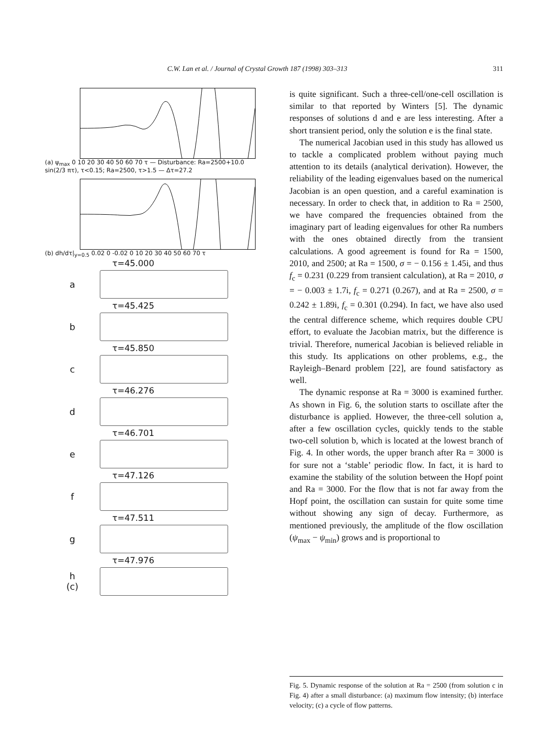C.W. Lan et al. / Journal of Crystal Growth 187 (1998) 303–313 311
(a) ψ<sub>max</sub> 0 10 20 30 40 50 60 70 τ — Disturbance: Ra=2500+10.0 sin(2/3 πτ), τ<0.15; Ra=2500, τ>1.5 — Δτ=27.2
(b) dh/dτ|<sub>y=0.5</sub> 0.02 0 -0.02 0 10 20 30 40 50 60 70 τ
τ=45.000
a
τ=45.425
b
τ=45.850
c
τ=46.276
d
τ=46.701
e
τ=47.126
f
τ=47.511
g
τ=47.976
h
(c)
is quite significant. Such a three-cell/one-cell oscillation is similar to that reported by Winters [5]. The dynamic responses of solutions d and e are less interesting. After a short transient period, only the solution e is the final state.
The numerical Jacobian used in this study has allowed us to tackle a complicated problem without paying much attention to its details (analytical derivation). However, the reliability of the leading eigenvalues based on the numerical Jacobian is an open question, and a careful examination is necessary. In order to check that, in addition to Ra = 2500, we have compared the frequencies obtained from the imaginary part of leading eigenvalues for other Ra numbers with the ones obtained directly from the transient calculations. A good agreement is found for Ra = 1500, 2010, and 2500; at Ra = 1500, σ = − 0.156 ± 1.45i, and thus f<sub>c</sub> = 0.231 (0.229 from transient calculation), at Ra = 2010, σ = − 0.003 ± 1.7i, f<sub>c</sub> = 0.271 (0.267), and at Ra = 2500, σ = 0.242 ± 1.89i, f<sub>c</sub> = 0.301 (0.294). In fact, we have also used the central difference scheme, which requires double CPU effort, to evaluate the Jacobian matrix, but the difference is trivial. Therefore, numerical Jacobian is believed reliable in this study. Its applications on other problems, e.g., the Rayleigh–Benard problem [22], are found satisfactory as well.
The dynamic response at Ra = 3000 is examined further. As shown in Fig. 6, the solution starts to oscillate after the disturbance is applied. However, the three-cell solution a, after a few oscillation cycles, quickly tends to the stable two-cell solution b, which is located at the lowest branch of Fig. 4. In other words, the upper branch after Ra = 3000 is for sure not a ‘stable’ periodic flow. In fact, it is hard to examine the stability of the solution between the Hopf point and Ra = 3000. For the flow that is not far away from the Hopf point, the oscillation can sustain for quite some time without showing any sign of decay. Furthermore, as mentioned previously, the amplitude of the flow oscillation (ψ<sub>max</sub> − ψ<sub>min</sub>) grows and is proportional to
Fig. 5. Dynamic response of the solution at Ra = 2500 (from solution c in Fig. 4) after a small disturbance: (a) maximum flow intensity; (b) interface velocity; (c) a cycle of flow patterns.